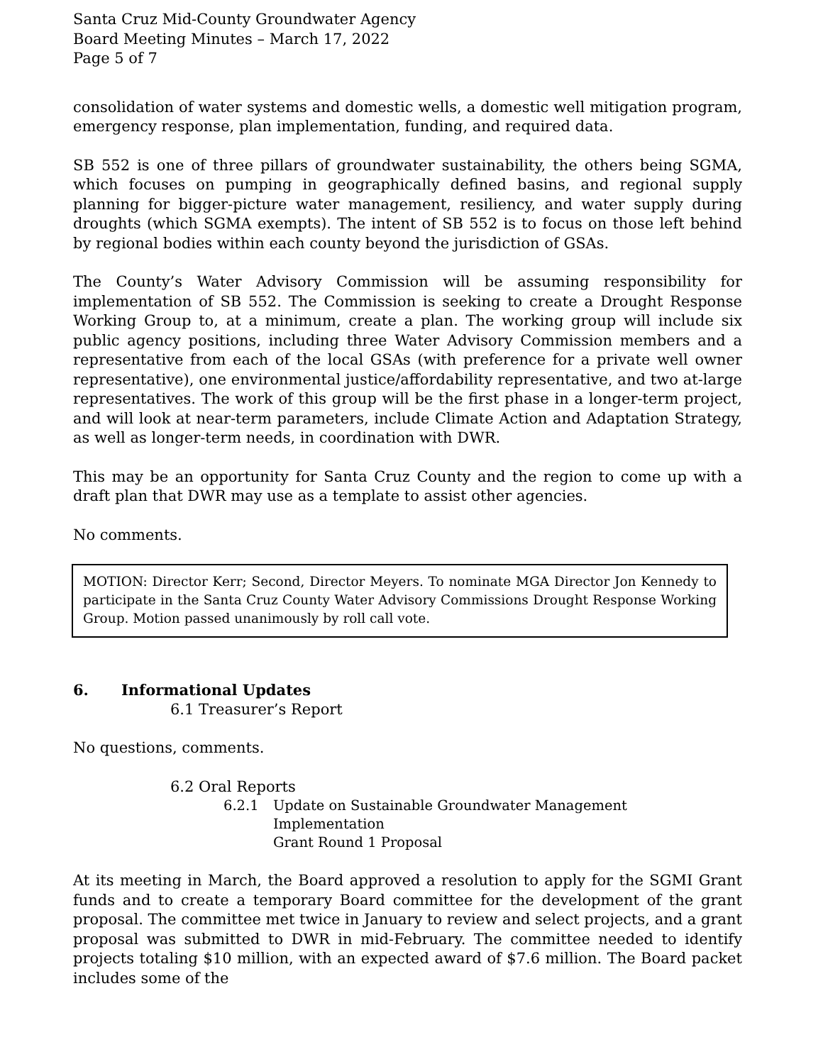Santa Cruz Mid-County Groundwater Agency
Board Meeting Minutes – March 17, 2022
Page 5 of 7
consolidation of water systems and domestic wells, a domestic well mitigation program, emergency response, plan implementation, funding, and required data.
SB 552 is one of three pillars of groundwater sustainability, the others being SGMA, which focuses on pumping in geographically defined basins, and regional supply planning for bigger-picture water management, resiliency, and water supply during droughts (which SGMA exempts). The intent of SB 552 is to focus on those left behind by regional bodies within each county beyond the jurisdiction of GSAs.
The County’s Water Advisory Commission will be assuming responsibility for implementation of SB 552. The Commission is seeking to create a Drought Response Working Group to, at a minimum, create a plan. The working group will include six public agency positions, including three Water Advisory Commission members and a representative from each of the local GSAs (with preference for a private well owner representative), one environmental justice/affordability representative, and two at-large representatives. The work of this group will be the first phase in a longer-term project, and will look at near-term parameters, include Climate Action and Adaptation Strategy, as well as longer-term needs, in coordination with DWR.
This may be an opportunity for Santa Cruz County and the region to come up with a draft plan that DWR may use as a template to assist other agencies.
No comments.
MOTION: Director Kerr; Second, Director Meyers. To nominate MGA Director Jon Kennedy to participate in the Santa Cruz County Water Advisory Commissions Drought Response Working Group. Motion passed unanimously by roll call vote.
6. Informational Updates
6.1 Treasurer’s Report
No questions, comments.
6.2 Oral Reports
6.2.1 Update on Sustainable Groundwater Management Implementation
Grant Round 1 Proposal
At its meeting in March, the Board approved a resolution to apply for the SGMI Grant funds and to create a temporary Board committee for the development of the grant proposal. The committee met twice in January to review and select projects, and a grant proposal was submitted to DWR in mid-February. The committee needed to identify projects totaling $10 million, with an expected award of $7.6 million. The Board packet includes some of the